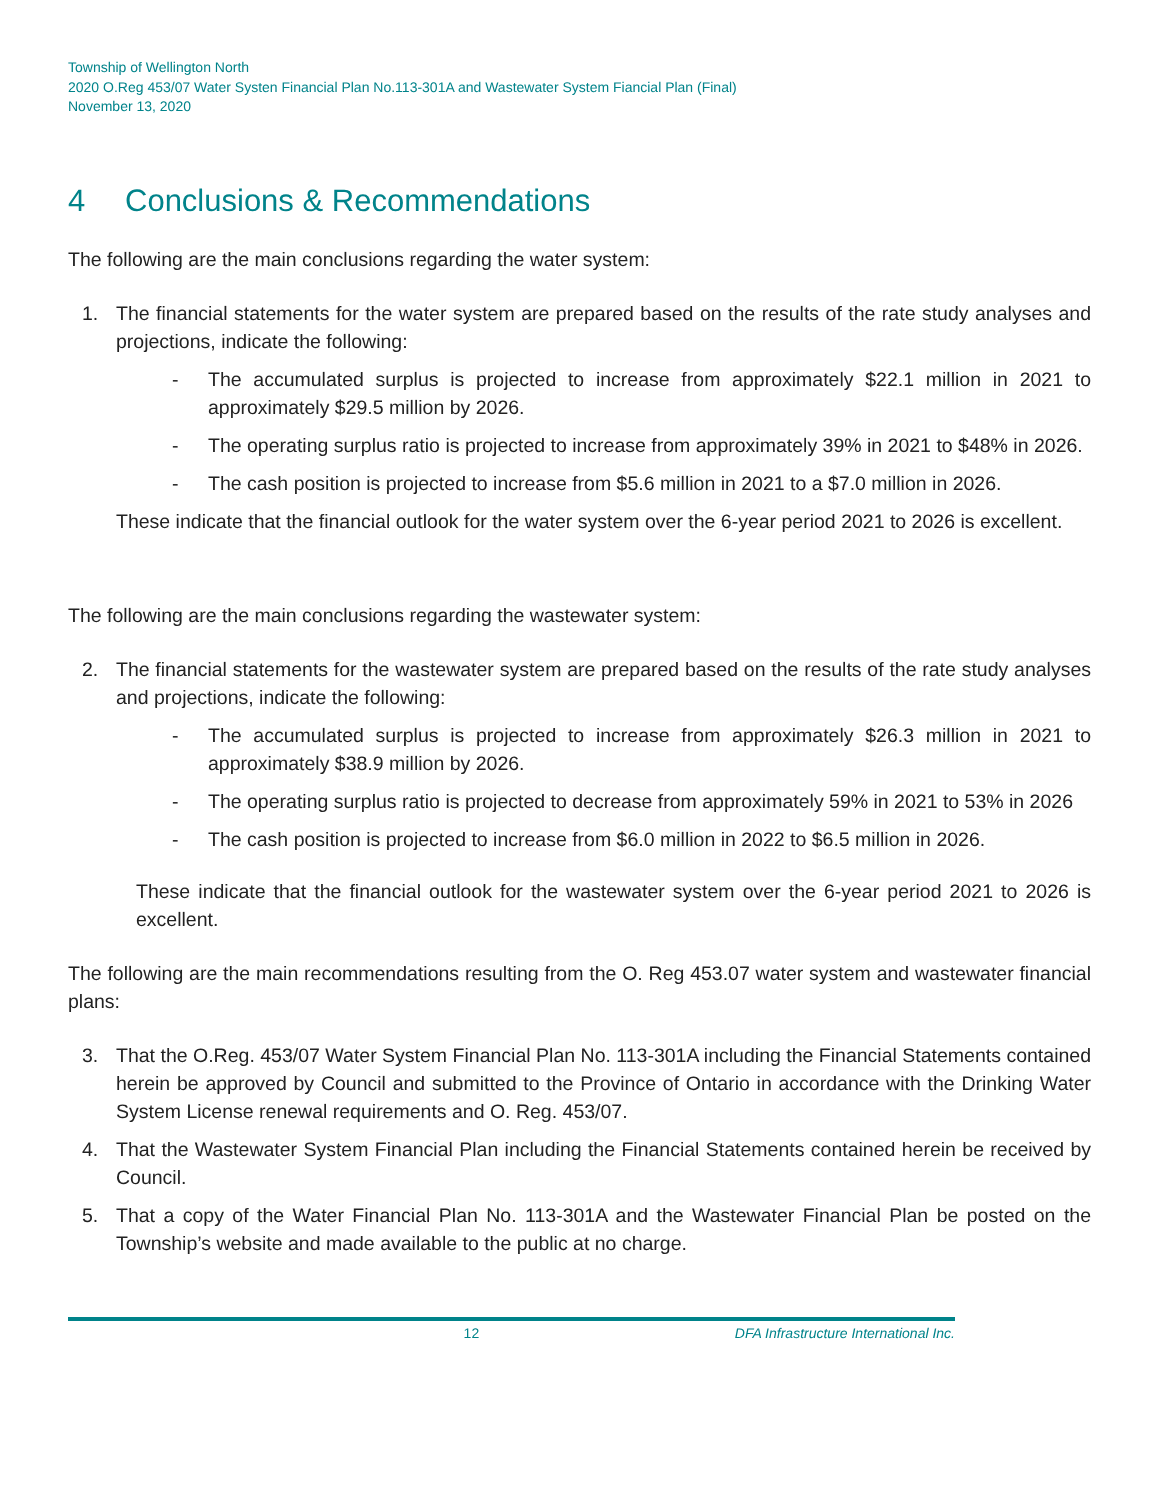Township of Wellington North
2020 O.Reg 453/07 Water Systen Financial Plan No.113-301A and Wastewater System Fiancial Plan (Final)
November 13, 2020
4 Conclusions & Recommendations
The following are the main conclusions regarding the water system:
1. The financial statements for the water system are prepared based on the results of the rate study analyses and projections, indicate the following:
- The accumulated surplus is projected to increase from approximately $22.1 million in 2021 to approximately $29.5 million by 2026.
- The operating surplus ratio is projected to increase from approximately 39% in 2021 to $48% in 2026.
- The cash position is projected to increase from $5.6 million in 2021 to a $7.0 million in 2026.
These indicate that the financial outlook for the water system over the 6-year period 2021 to 2026 is excellent.
The following are the main conclusions regarding the wastewater system:
2. The financial statements for the wastewater system are prepared based on the results of the rate study analyses and projections, indicate the following:
- The accumulated surplus is projected to increase from approximately $26.3 million in 2021 to approximately $38.9 million by 2026.
- The operating surplus ratio is projected to decrease from approximately 59% in 2021 to 53% in 2026
- The cash position is projected to increase from $6.0 million in 2022 to $6.5 million in 2026.
These indicate that the financial outlook for the wastewater system over the 6-year period 2021 to 2026 is excellent.
The following are the main recommendations resulting from the O. Reg 453.07 water system and wastewater financial plans:
3. That the O.Reg. 453/07 Water System Financial Plan No. 113-301A including the Financial Statements contained herein be approved by Council and submitted to the Province of Ontario in accordance with the Drinking Water System License renewal requirements and O. Reg. 453/07.
4. That the Wastewater System Financial Plan including the Financial Statements contained herein be received by Council.
5. That a copy of the Water Financial Plan No. 113-301A and the Wastewater Financial Plan be posted on the Township’s website and made available to the public at no charge.
12 DFA Infrastructure International Inc.